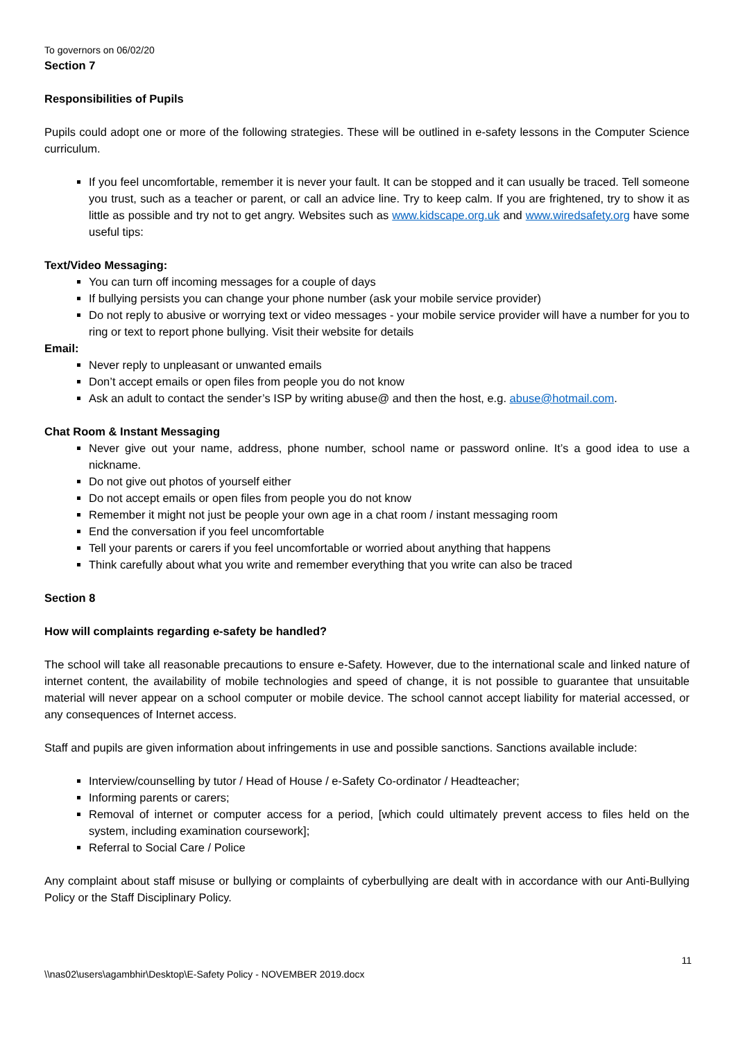To governors on 06/02/20
Section 7
Responsibilities of Pupils
Pupils could adopt one or more of the following strategies. These will be outlined in e-safety lessons in the Computer Science curriculum.
If you feel uncomfortable, remember it is never your fault. It can be stopped and it can usually be traced. Tell someone you trust, such as a teacher or parent, or call an advice line. Try to keep calm. If you are frightened, try to show it as little as possible and try not to get angry. Websites such as www.kidscape.org.uk and www.wiredsafety.org have some useful tips:
Text/Video Messaging:
You can turn off incoming messages for a couple of days
If bullying persists you can change your phone number (ask your mobile service provider)
Do not reply to abusive or worrying text or video messages - your mobile service provider will have a number for you to ring or text to report phone bullying. Visit their website for details
Email:
Never reply to unpleasant or unwanted emails
Don’t accept emails or open files from people you do not know
Ask an adult to contact the sender’s ISP by writing abuse@ and then the host, e.g. abuse@hotmail.com.
Chat Room & Instant Messaging
Never give out your name, address, phone number, school name or password online. It’s a good idea to use a nickname.
Do not give out photos of yourself either
Do not accept emails or open files from people you do not know
Remember it might not just be people your own age in a chat room / instant messaging room
End the conversation if you feel uncomfortable
Tell your parents or carers if you feel uncomfortable or worried about anything that happens
Think carefully about what you write and remember everything that you write can also be traced
Section 8
How will complaints regarding e-safety be handled?
The school will take all reasonable precautions to ensure e-Safety. However, due to the international scale and linked nature of internet content, the availability of mobile technologies and speed of change, it is not possible to guarantee that unsuitable material will never appear on a school computer or mobile device. The school cannot accept liability for material accessed, or any consequences of Internet access.
Staff and pupils are given information about infringements in use and possible sanctions. Sanctions available include:
Interview/counselling by tutor / Head of House / e-Safety Co-ordinator / Headteacher;
Informing parents or carers;
Removal of internet or computer access for a period, [which could ultimately prevent access to files held on the system, including examination coursework];
Referral to Social Care / Police
Any complaint about staff misuse or bullying or complaints of cyberbullying are dealt with in accordance with our Anti-Bullying Policy or the Staff Disciplinary Policy.
11
\\nas02\users\agambhir\Desktop\E-Safety Policy - NOVEMBER 2019.docx